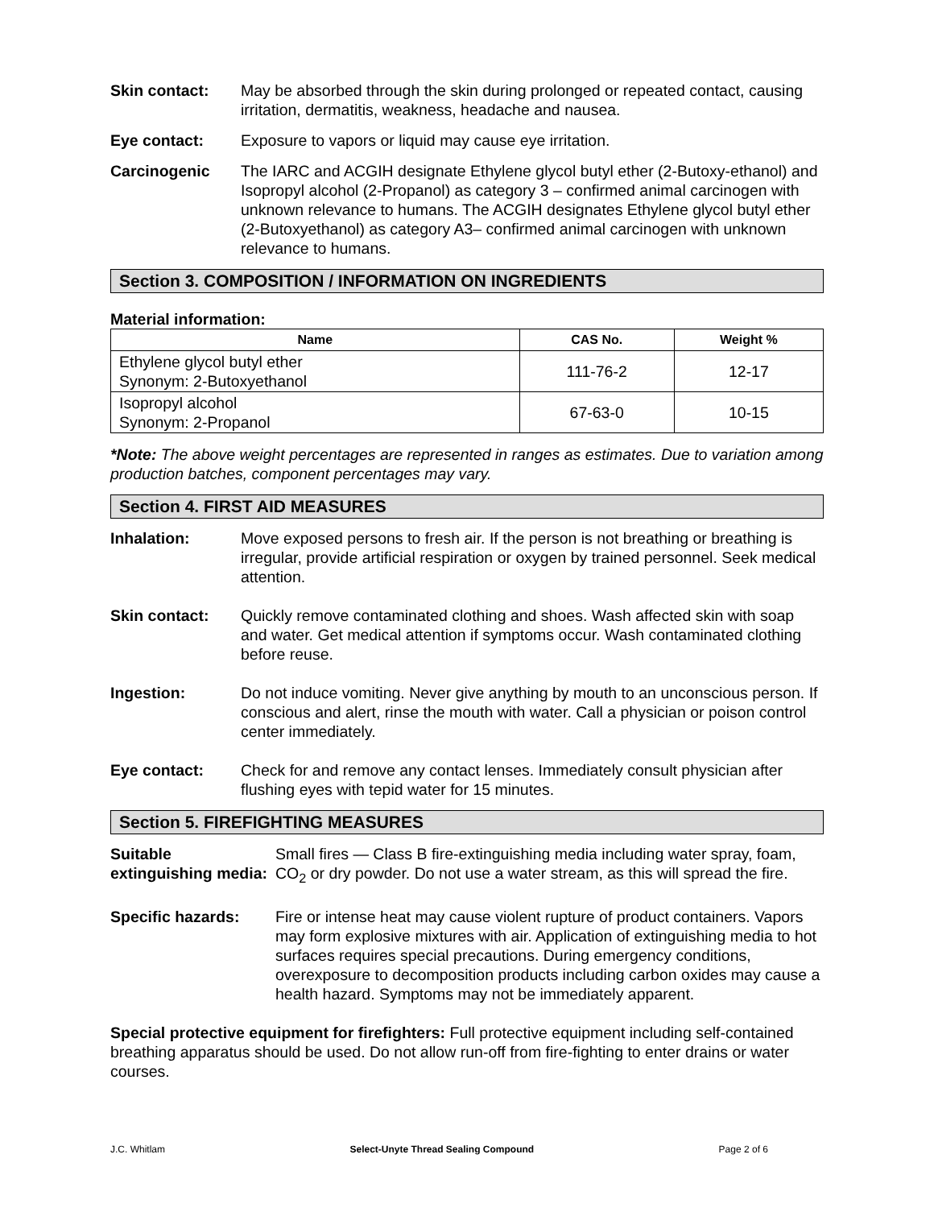Skin contact: May be absorbed through the skin during prolonged or repeated contact, causing irritation, dermatitis, weakness, headache and nausea.
Eye contact: Exposure to vapors or liquid may cause eye irritation.
Carcinogenic The IARC and ACGIH designate Ethylene glycol butyl ether (2-Butoxy-ethanol) and Isopropyl alcohol (2-Propanol) as category 3 – confirmed animal carcinogen with unknown relevance to humans. The ACGIH designates Ethylene glycol butyl ether (2-Butoxyethanol) as category A3– confirmed animal carcinogen with unknown relevance to humans.
Section 3. COMPOSITION / INFORMATION ON INGREDIENTS
Material information:
| Name | CAS No. | Weight % |
| --- | --- | --- |
| Ethylene glycol butyl ether Synonym: 2-Butoxyethanol | 111-76-2 | 12-17 |
| Isopropyl alcohol Synonym: 2-Propanol | 67-63-0 | 10-15 |
*Note: The above weight percentages are represented in ranges as estimates. Due to variation among production batches, component percentages may vary.
Section 4. FIRST AID MEASURES
Inhalation: Move exposed persons to fresh air. If the person is not breathing or breathing is irregular, provide artificial respiration or oxygen by trained personnel. Seek medical attention.
Skin contact: Quickly remove contaminated clothing and shoes. Wash affected skin with soap and water. Get medical attention if symptoms occur. Wash contaminated clothing before reuse.
Ingestion: Do not induce vomiting. Never give anything by mouth to an unconscious person. If conscious and alert, rinse the mouth with water. Call a physician or poison control center immediately.
Eye contact: Check for and remove any contact lenses. Immediately consult physician after flushing eyes with tepid water for 15 minutes.
Section 5. FIREFIGHTING MEASURES
Suitable extinguishing media:
Small fires — Class B fire-extinguishing media including water spray, foam, CO<sub>2</sub> or dry powder. Do not use a water stream, as this will spread the fire.
Specific hazards: Fire or intense heat may cause violent rupture of product containers. Vapors may form explosive mixtures with air. Application of extinguishing media to hot surfaces requires special precautions. During emergency conditions, overexposure to decomposition products including carbon oxides may cause a health hazard. Symptoms may not be immediately apparent.
Special protective equipment for firefighters: Full protective equipment including self-contained breathing apparatus should be used. Do not allow run-off from fire-fighting to enter drains or water courses.
J.C. Whitlam Select-Unyte Thread Sealing Compound Page 2 of 6